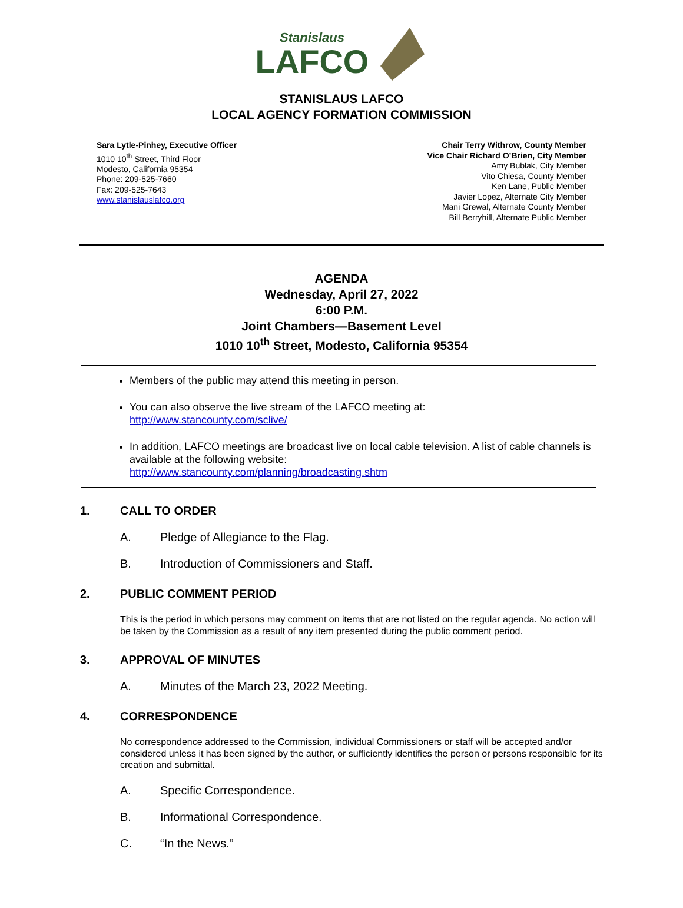Stanislaus
LAFCO
STANISLAUS LAFCO
LOCAL AGENCY FORMATION COMMISSION
Sara Lytle-Pinhey, Executive Officer
1010 10<sup>th</sup> Street, Third Floor
Modesto, California 95354
Phone: 209-525-7660
Fax: 209-525-7643
www.stanislauslafco.org
Chair Terry Withrow, County Member
Vice Chair Richard O’Brien, City Member
Amy Bublak, City Member
Vito Chiesa, County Member
Ken Lane, Public Member
Javier Lopez, Alternate City Member
Mani Grewal, Alternate County Member
Bill Berryhill, Alternate Public Member
AGENDA
Wednesday, April 27, 2022
6:00 P.M.
Joint Chambers—Basement Level
1010 10<sup>th</sup> Street, Modesto, California 95354
Members of the public may attend this meeting in person.
You can also observe the live stream of the LAFCO meeting at:
http://www.stancounty.com/sclive/
In addition, LAFCO meetings are broadcast live on local cable television. A list of cable channels is available at the following website:
http://www.stancounty.com/planning/broadcasting.shtm
1. CALL TO ORDER
A. Pledge of Allegiance to the Flag.
B. Introduction of Commissioners and Staff.
2. PUBLIC COMMENT PERIOD
This is the period in which persons may comment on items that are not listed on the regular agenda. No action will be taken by the Commission as a result of any item presented during the public comment period.
3. APPROVAL OF MINUTES
A. Minutes of the March 23, 2022 Meeting.
4. CORRESPONDENCE
No correspondence addressed to the Commission, individual Commissioners or staff will be accepted and/or considered unless it has been signed by the author, or sufficiently identifies the person or persons responsible for its creation and submittal.
A. Specific Correspondence.
B. Informational Correspondence.
C. “In the News.”